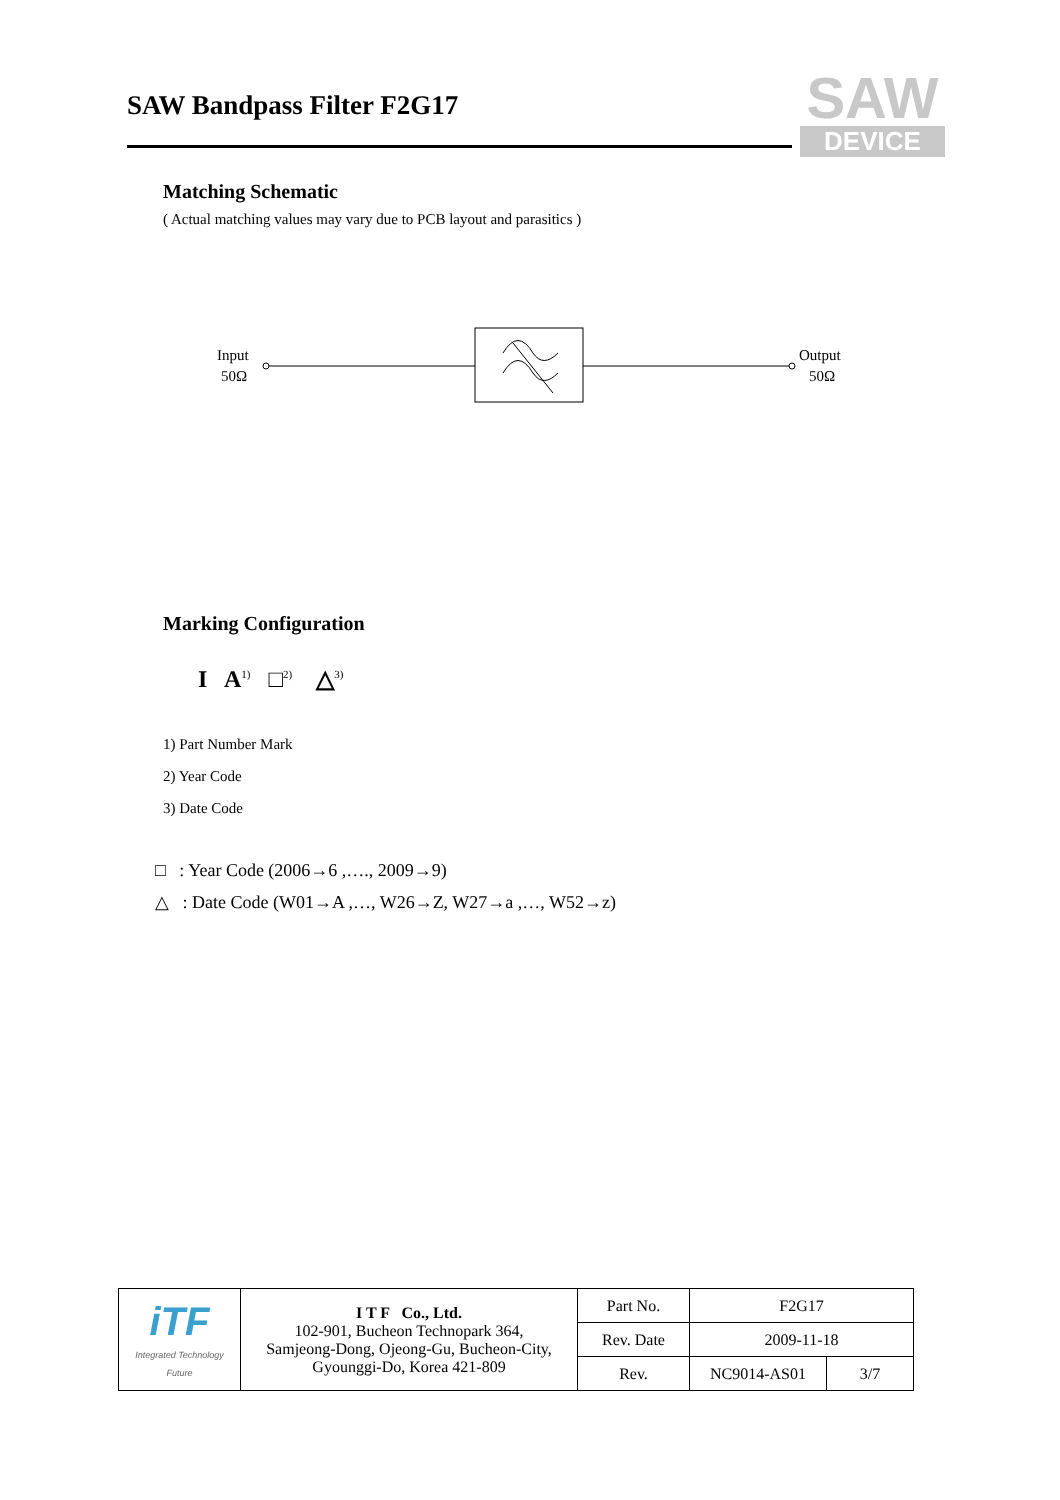SAW Bandpass Filter F2G17
SAW
DEVICE
Matching Schematic
( Actual matching values may vary due to PCB layout and parasitics )
Input
50Ω
Output
50Ω
Marking Configuration
I A<sup>1)</sup> □<sup>2)</sup> △<sup>3)</sup>
1) Part Number Mark
2) Year Code
3) Date Code
□ : Year Code (2006→6 ,…., 2009→9)
△ : Date Code (W01→A ,…, W26→Z, W27→a ,…, W52→z)
| iTF Integrated Technology Future | I T F Co., Ltd. 102-901, Bucheon Technopark 364, Samjeong-Dong, Ojeong-Gu, Bucheon-City, Gyounggi-Do, Korea 421-809 | Part No. | F2G17 | |
| | | Rev. Date | 2009-11-18 | |
| | | Rev. | NC9014-AS01 | 3/7 |